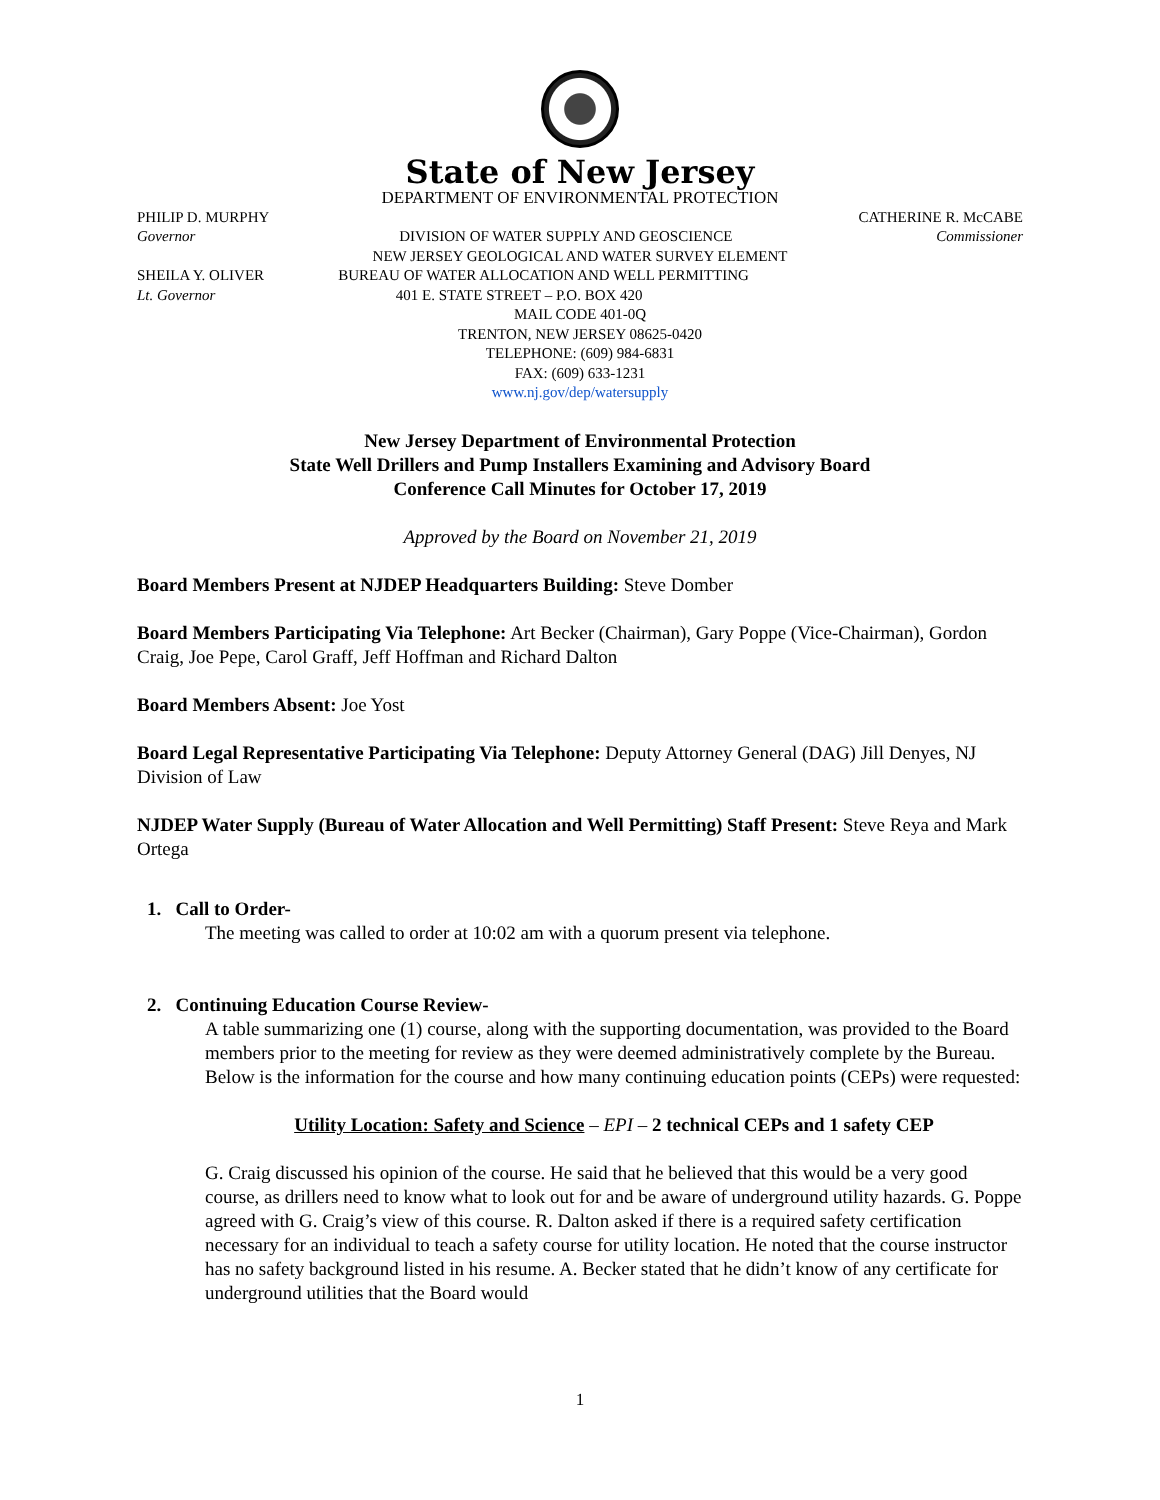State of New Jersey
DEPARTMENT OF ENVIRONMENTAL PROTECTION
PHILIP D. MURPHY CATHERINE R. McCABE
Governor DIVISION OF WATER SUPPLY AND GEOSCIENCE Commissioner
NEW JERSEY GEOLOGICAL AND WATER SURVEY ELEMENT
SHEILA Y. OLIVER BUREAU OF WATER ALLOCATION AND WELL PERMITTING
Lt. Governor 401 E. STATE STREET – P.O. BOX 420
MAIL CODE 401-0Q
TRENTON, NEW JERSEY 08625-0420
TELEPHONE: (609) 984-6831
FAX: (609) 633-1231
www.nj.gov/dep/watersupply
New Jersey Department of Environmental Protection
State Well Drillers and Pump Installers Examining and Advisory Board
Conference Call Minutes for October 17, 2019
Approved by the Board on November 21, 2019
Board Members Present at NJDEP Headquarters Building: Steve Domber
Board Members Participating Via Telephone: Art Becker (Chairman), Gary Poppe (Vice-Chairman), Gordon Craig, Joe Pepe, Carol Graff, Jeff Hoffman and Richard Dalton
Board Members Absent: Joe Yost
Board Legal Representative Participating Via Telephone: Deputy Attorney General (DAG) Jill Denyes, NJ Division of Law
NJDEP Water Supply (Bureau of Water Allocation and Well Permitting) Staff Present: Steve Reya and Mark Ortega
1. Call to Order-
The meeting was called to order at 10:02 am with a quorum present via telephone.
2. Continuing Education Course Review-
A table summarizing one (1) course, along with the supporting documentation, was provided to the Board members prior to the meeting for review as they were deemed administratively complete by the Bureau. Below is the information for the course and how many continuing education points (CEPs) were requested:
Utility Location: Safety and Science – EPI – 2 technical CEPs and 1 safety CEP
G. Craig discussed his opinion of the course. He said that he believed that this would be a very good course, as drillers need to know what to look out for and be aware of underground utility hazards. G. Poppe agreed with G. Craig’s view of this course. R. Dalton asked if there is a required safety certification necessary for an individual to teach a safety course for utility location. He noted that the course instructor has no safety background listed in his resume. A. Becker stated that he didn’t know of any certificate for underground utilities that the Board would
1